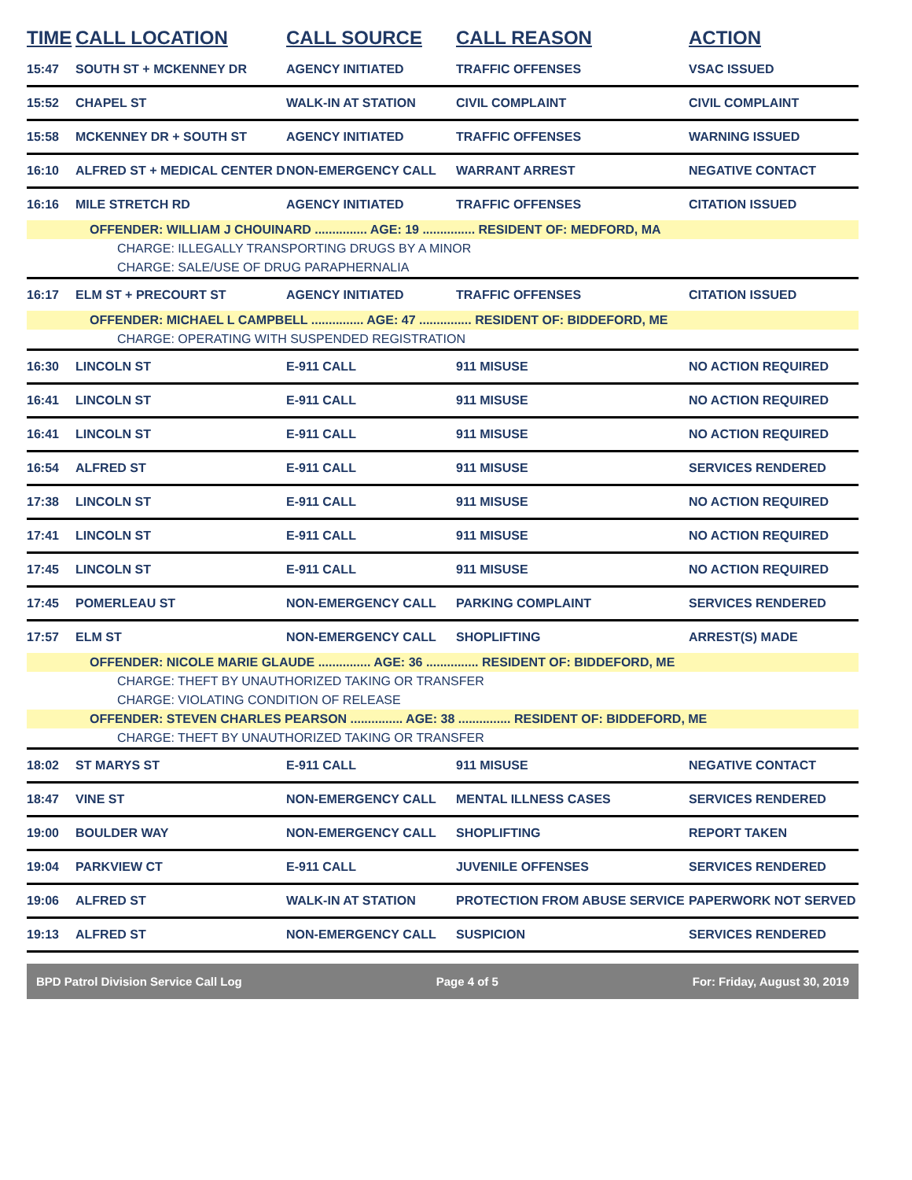| TIME | CALL LOCATION | CALL SOURCE | CALL REASON | ACTION |
| --- | --- | --- | --- | --- |
| 15:47 | SOUTH ST + MCKENNEY DR | AGENCY INITIATED | TRAFFIC OFFENSES | VSAC ISSUED |
| 15:52 | CHAPEL ST | WALK-IN AT STATION | CIVIL COMPLAINT | CIVIL COMPLAINT |
| 15:58 | MCKENNEY DR + SOUTH ST | AGENCY INITIATED | TRAFFIC OFFENSES | WARNING ISSUED |
| 16:10 | ALFRED ST + MEDICAL CENTER D | NON-EMERGENCY CALL | WARRANT ARREST | NEGATIVE CONTACT |
| 16:16 | MILE STRETCH RD | AGENCY INITIATED | TRAFFIC OFFENSES | CITATION ISSUED |
| OFFENDER: WILLIAM J CHOUINARD ............... AGE: 19 ............... RESIDENT OF: MEDFORD, MA | | | | |
| CHARGE: ILLEGALLY TRANSPORTING DRUGS BY A MINOR | | | | |
| CHARGE: SALE/USE OF DRUG PARAPHERNALIA | | | | |
| 16:17 | ELM ST + PRECOURT ST | AGENCY INITIATED | TRAFFIC OFFENSES | CITATION ISSUED |
| OFFENDER: MICHAEL L CAMPBELL ............... AGE: 47 ............... RESIDENT OF: BIDDEFORD, ME | | | | |
| CHARGE: OPERATING WITH SUSPENDED REGISTRATION | | | | |
| 16:30 | LINCOLN ST | E-911 CALL | 911 MISUSE | NO ACTION REQUIRED |
| 16:41 | LINCOLN ST | E-911 CALL | 911 MISUSE | NO ACTION REQUIRED |
| 16:41 | LINCOLN ST | E-911 CALL | 911 MISUSE | NO ACTION REQUIRED |
| 16:54 | ALFRED ST | E-911 CALL | 911 MISUSE | SERVICES RENDERED |
| 17:38 | LINCOLN ST | E-911 CALL | 911 MISUSE | NO ACTION REQUIRED |
| 17:41 | LINCOLN ST | E-911 CALL | 911 MISUSE | NO ACTION REQUIRED |
| 17:45 | LINCOLN ST | E-911 CALL | 911 MISUSE | NO ACTION REQUIRED |
| 17:45 | POMERLEAU ST | NON-EMERGENCY CALL | PARKING COMPLAINT | SERVICES RENDERED |
| 17:57 | ELM ST | NON-EMERGENCY CALL | SHOPLIFTING | ARREST(S) MADE |
| OFFENDER: NICOLE MARIE GLAUDE ............... AGE: 36 ............... RESIDENT OF: BIDDEFORD, ME | | | | |
| CHARGE: THEFT BY UNAUTHORIZED TAKING OR TRANSFER | | | | |
| CHARGE: VIOLATING CONDITION OF RELEASE | | | | |
| OFFENDER: STEVEN CHARLES PEARSON ............... AGE: 38 ............... RESIDENT OF: BIDDEFORD, ME | | | | |
| CHARGE: THEFT BY UNAUTHORIZED TAKING OR TRANSFER | | | | |
| 18:02 | ST MARYS ST | E-911 CALL | 911 MISUSE | NEGATIVE CONTACT |
| 18:47 | VINE ST | NON-EMERGENCY CALL | MENTAL ILLNESS CASES | SERVICES RENDERED |
| 19:00 | BOULDER WAY | NON-EMERGENCY CALL | SHOPLIFTING | REPORT TAKEN |
| 19:04 | PARKVIEW CT | E-911 CALL | JUVENILE OFFENSES | SERVICES RENDERED |
| 19:06 | ALFRED ST | WALK-IN AT STATION | PROTECTION FROM ABUSE SERVICE | PAPERWORK NOT SERVED |
| 19:13 | ALFRED ST | NON-EMERGENCY CALL | SUSPICION | SERVICES RENDERED |
BPD Patrol Division Service Call Log Page 4 of 5 For: Friday, August 30, 2019